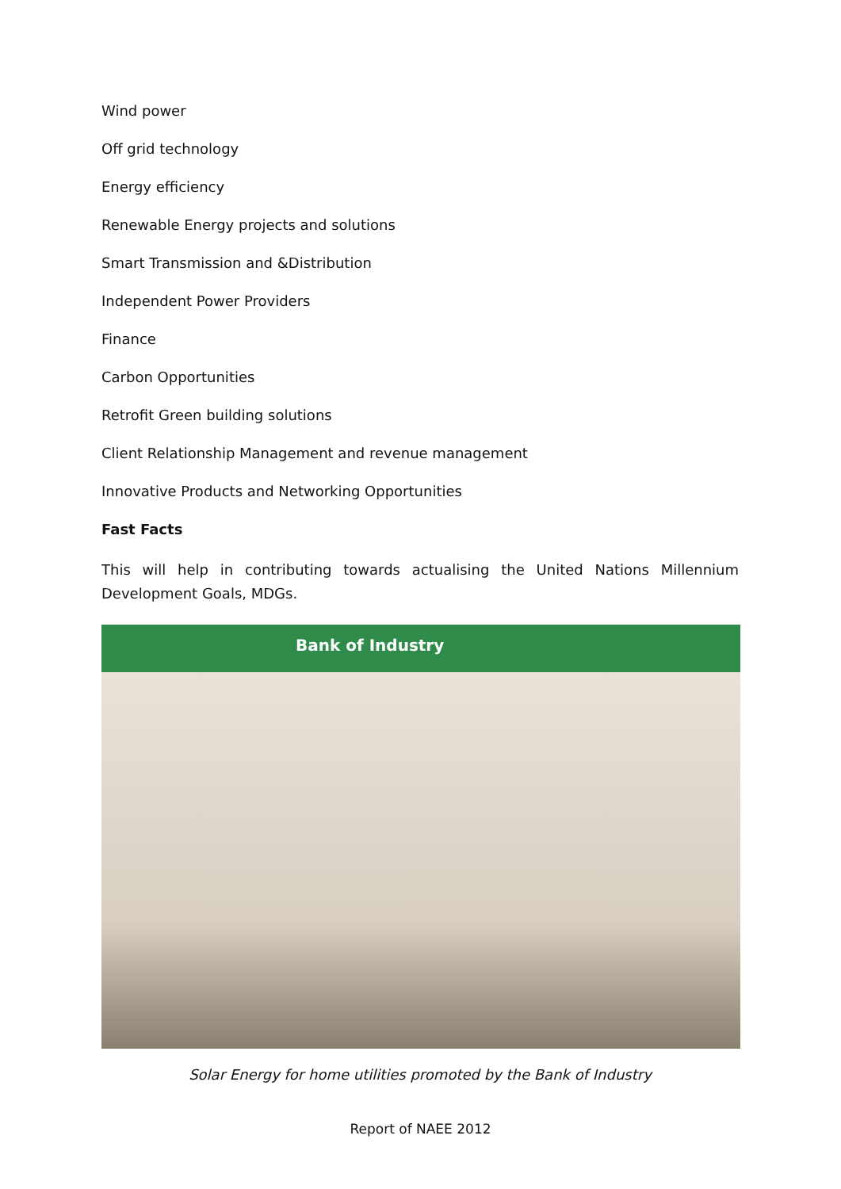Wind power
Off grid technology
Energy efficiency
Renewable Energy projects and solutions
Smart Transmission and &Distribution
Independent Power Providers
Finance
Carbon Opportunities
Retrofit Green building solutions
Client Relationship Management and revenue management
Innovative Products and Networking Opportunities
Fast Facts
This will help in contributing towards actualising the United Nations Millennium Development Goals, MDGs.
Bank of Industry
Solar Energy for home utilities promoted by the Bank of Industry
Report of NAEE 2012